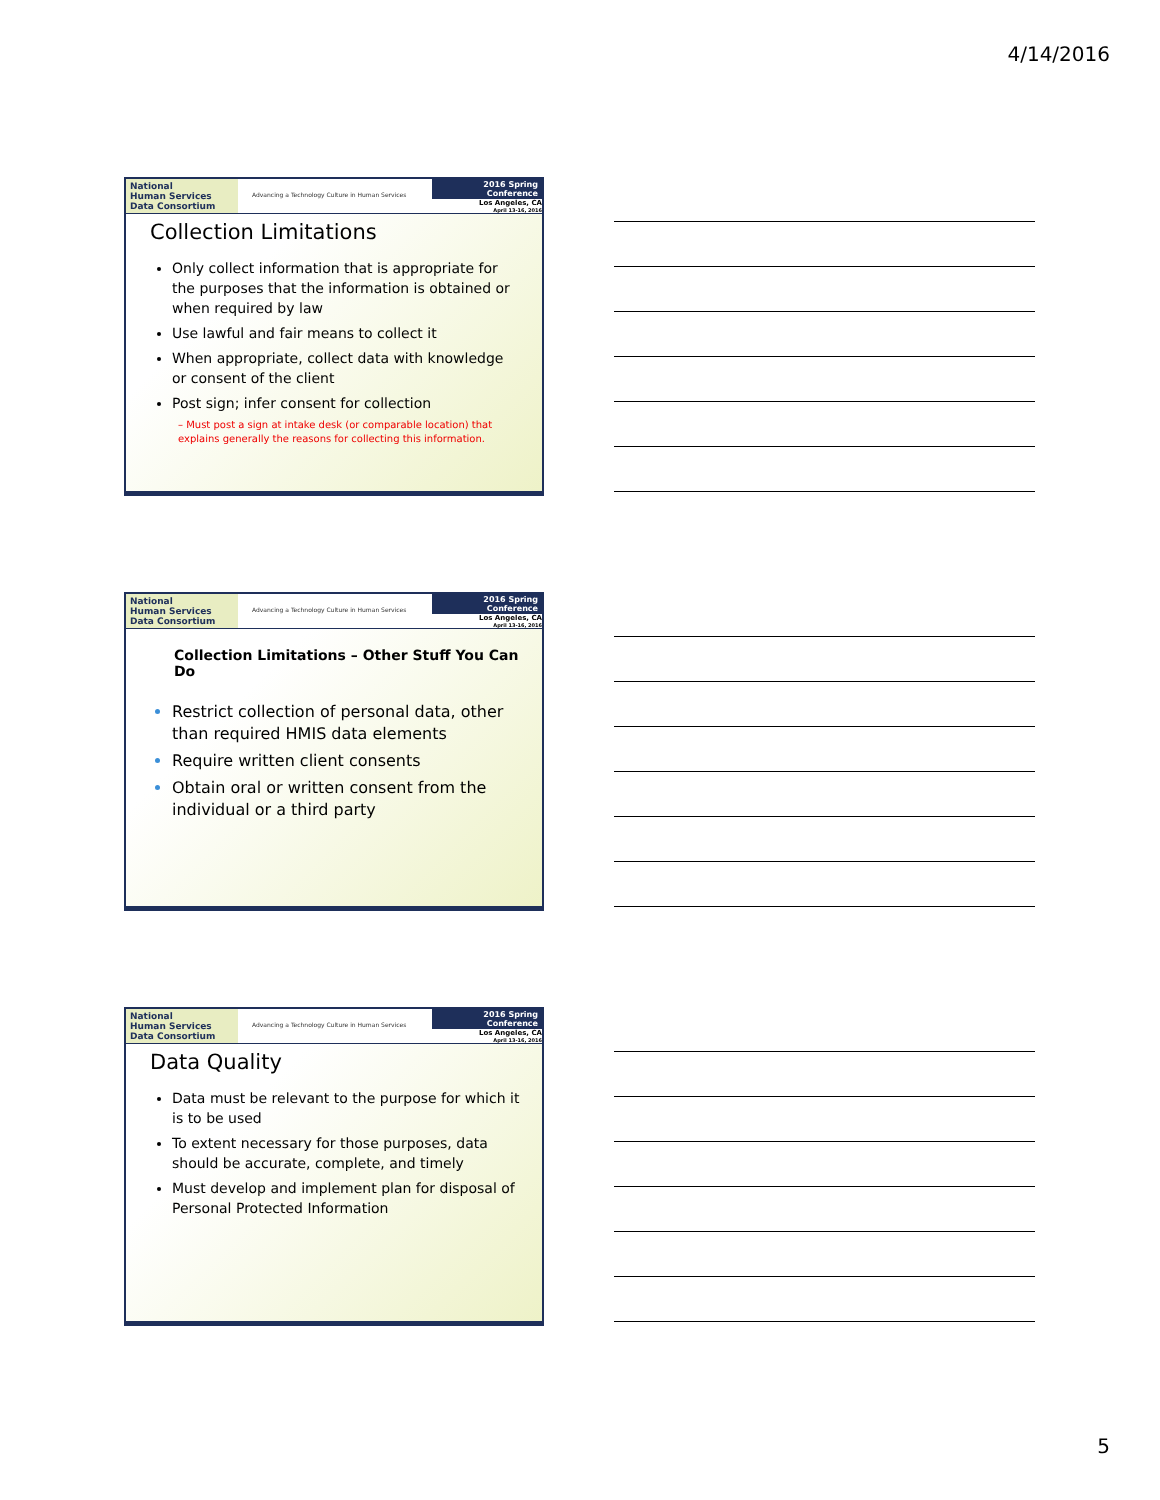4/14/2016
National
Human Services
Data Consortium
Advancing a Technology Culture in Human Services
2016 Spring Conference
Los Angeles, CA
April 13-16, 2016
Collection Limitations
Only collect information that is appropriate for the purposes that the information is obtained or when required by law
Use lawful and fair means to collect it
When appropriate, collect data with knowledge or consent of the client
Post sign; infer consent for collection
– Must post a sign at intake desk (or comparable location) that explains generally the reasons for collecting this information.
National
Human Services
Data Consortium
Advancing a Technology Culture in Human Services
2016 Spring Conference
Los Angeles, CA
April 13-16, 2016
Collection Limitations – Other Stuff You Can Do
Restrict collection of personal data, other than required HMIS data elements
Require written client consents
Obtain oral or written consent from the individual or a third party
National
Human Services
Data Consortium
Advancing a Technology Culture in Human Services
2016 Spring Conference
Los Angeles, CA
April 13-16, 2016
Data Quality
Data must be relevant to the purpose for which it is to be used
To extent necessary for those purposes, data should be accurate, complete, and timely
Must develop and implement plan for disposal of Personal Protected Information
5